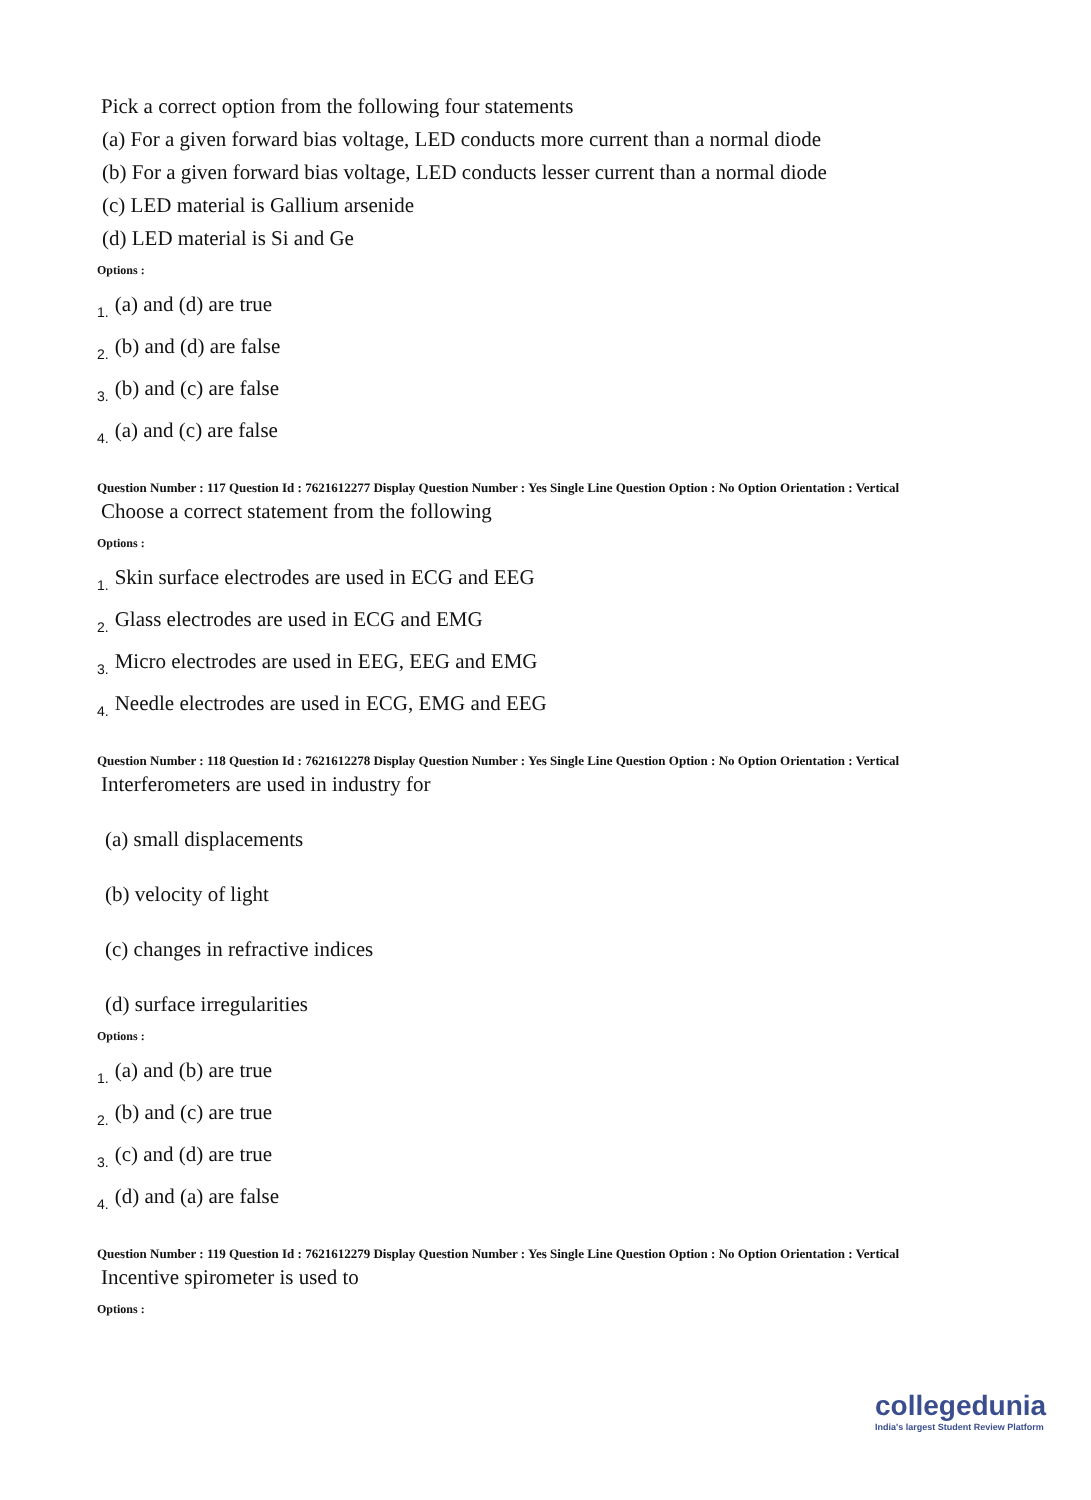Pick a correct option from the following four statements
(a) For a given forward bias voltage, LED conducts more current than a normal diode
(b) For a given forward bias voltage, LED conducts lesser current than a normal diode
(c) LED material is Gallium arsenide
(d) LED material is Si and Ge
Options :
1. (a) and (d) are true
2. (b) and (d) are false
3. (b) and (c) are false
4. (a) and (c) are false
Question Number : 117 Question Id : 7621612277 Display Question Number : Yes Single Line Question Option : No Option Orientation : Vertical
Choose a correct statement from the following
Options :
1. Skin surface electrodes are used in ECG and EEG
2. Glass electrodes are used in ECG and EMG
3. Micro electrodes are used in EEG, EEG and EMG
4. Needle electrodes are used in ECG, EMG and EEG
Question Number : 118 Question Id : 7621612278 Display Question Number : Yes Single Line Question Option : No Option Orientation : Vertical
Interferometers are used in industry for
(a) small displacements
(b) velocity of light
(c) changes in refractive indices
(d) surface irregularities
Options :
1. (a) and (b) are true
2. (b) and (c) are true
3. (c) and (d) are true
4. (d) and (a) are false
Question Number : 119 Question Id : 7621612279 Display Question Number : Yes Single Line Question Option : No Option Orientation : Vertical
Incentive spirometer is used to
Options :
collegedunia
India's largest Student Review Platform